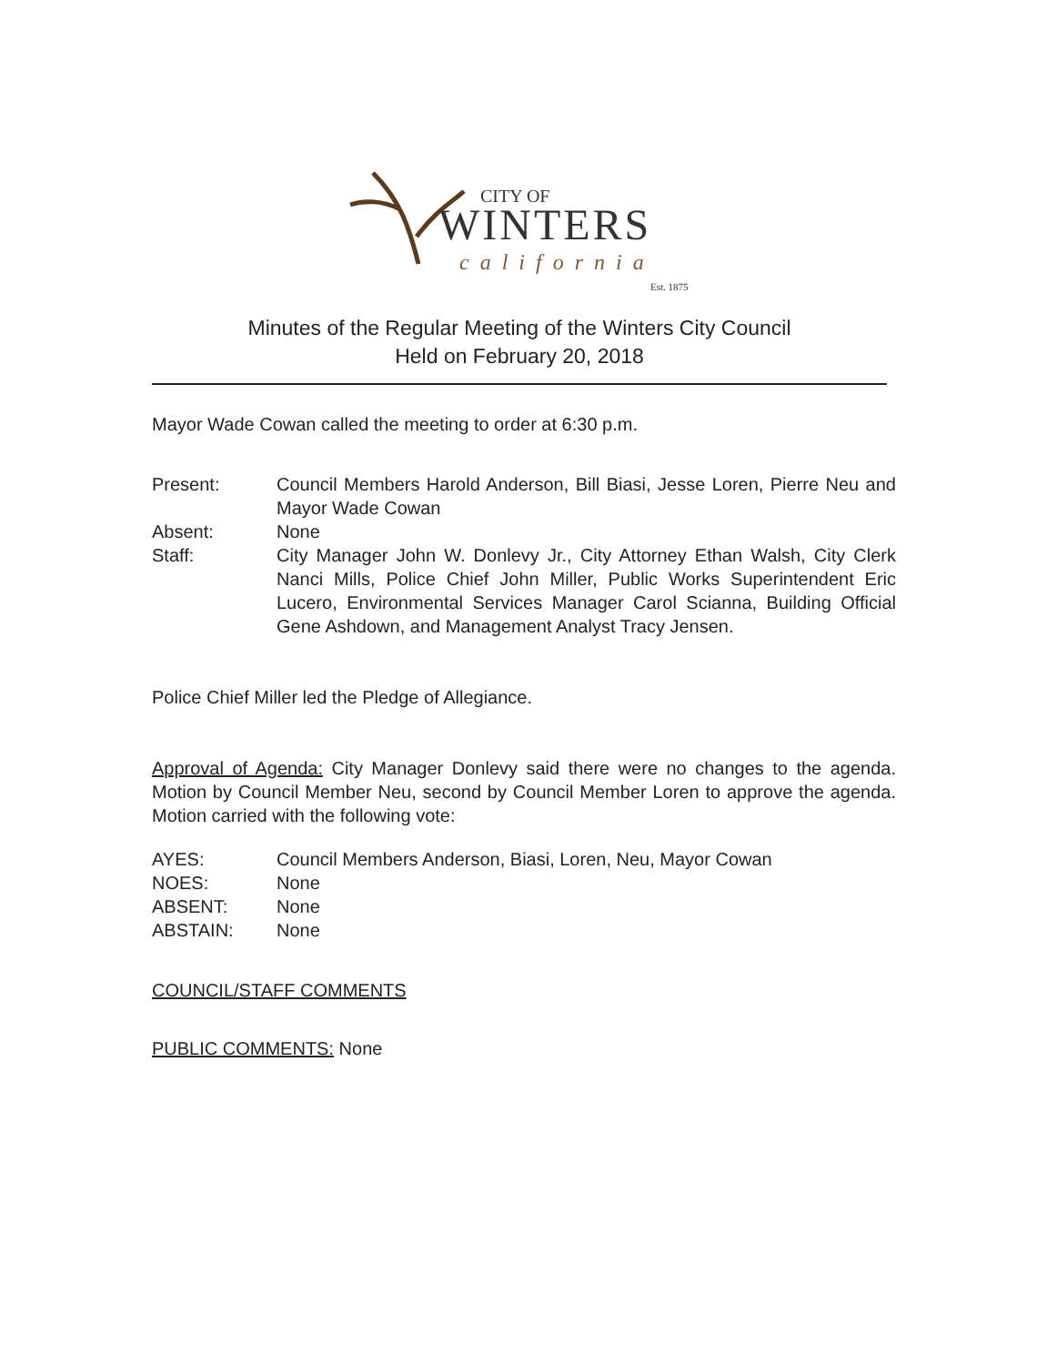CITY OF
WINTERS
california
Est. 1875
Minutes of the Regular Meeting of the Winters City Council
Held on February 20, 2018
Mayor Wade Cowan called the meeting to order at 6:30 p.m.
Present: Council Members Harold Anderson, Bill Biasi, Jesse Loren, Pierre Neu and Mayor Wade Cowan
Absent: None
Staff: City Manager John W. Donlevy Jr., City Attorney Ethan Walsh, City Clerk Nanci Mills, Police Chief John Miller, Public Works Superintendent Eric Lucero, Environmental Services Manager Carol Scianna, Building Official Gene Ashdown, and Management Analyst Tracy Jensen.
Police Chief Miller led the Pledge of Allegiance.
Approval of Agenda: City Manager Donlevy said there were no changes to the agenda. Motion by Council Member Neu, second by Council Member Loren to approve the agenda. Motion carried with the following vote:
AYES: Council Members Anderson, Biasi, Loren, Neu, Mayor Cowan
NOES: None
ABSENT: None
ABSTAIN: None
COUNCIL/STAFF COMMENTS
PUBLIC COMMENTS: None